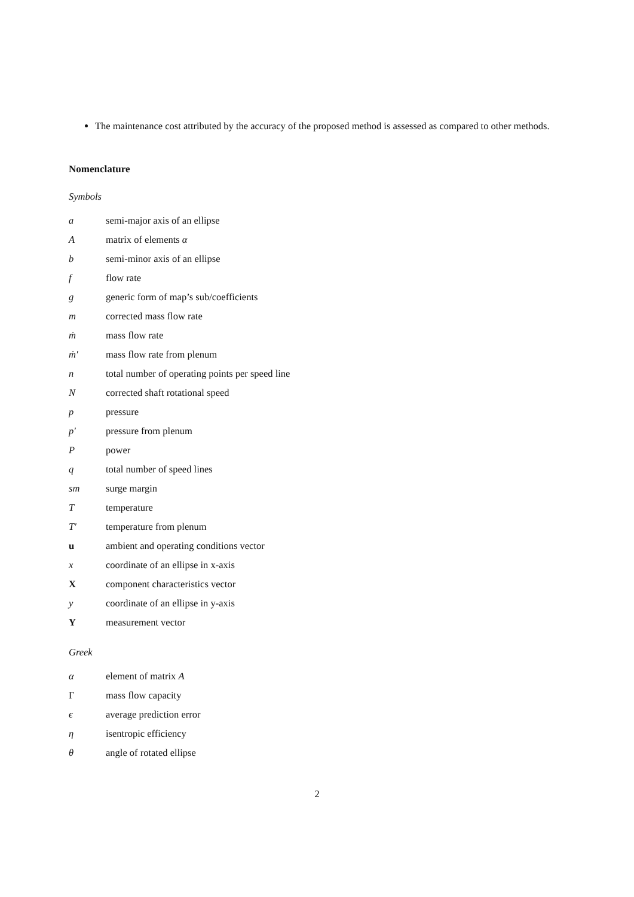The maintenance cost attributed by the accuracy of the proposed method is assessed as compared to other methods.
Nomenclature
Symbols
| a | semi-major axis of an ellipse |
| A | matrix of elements α |
| b | semi-minor axis of an ellipse |
| f | flow rate |
| g | generic form of map’s sub/coefficients |
| m | corrected mass flow rate |
| ṁ | mass flow rate |
| ṁ′ | mass flow rate from plenum |
| n | total number of operating points per speed line |
| N | corrected shaft rotational speed |
| p | pressure |
| p′ | pressure from plenum |
| P | power |
| q | total number of speed lines |
| sm | surge margin |
| T | temperature |
| T′ | temperature from plenum |
| u | ambient and operating conditions vector |
| x | coordinate of an ellipse in x-axis |
| X | component characteristics vector |
| y | coordinate of an ellipse in y-axis |
| Y | measurement vector |
Greek
| α | element of matrix A |
| Γ | mass flow capacity |
| ϵ | average prediction error |
| η | isentropic efficiency |
| θ | angle of rotated ellipse |
2